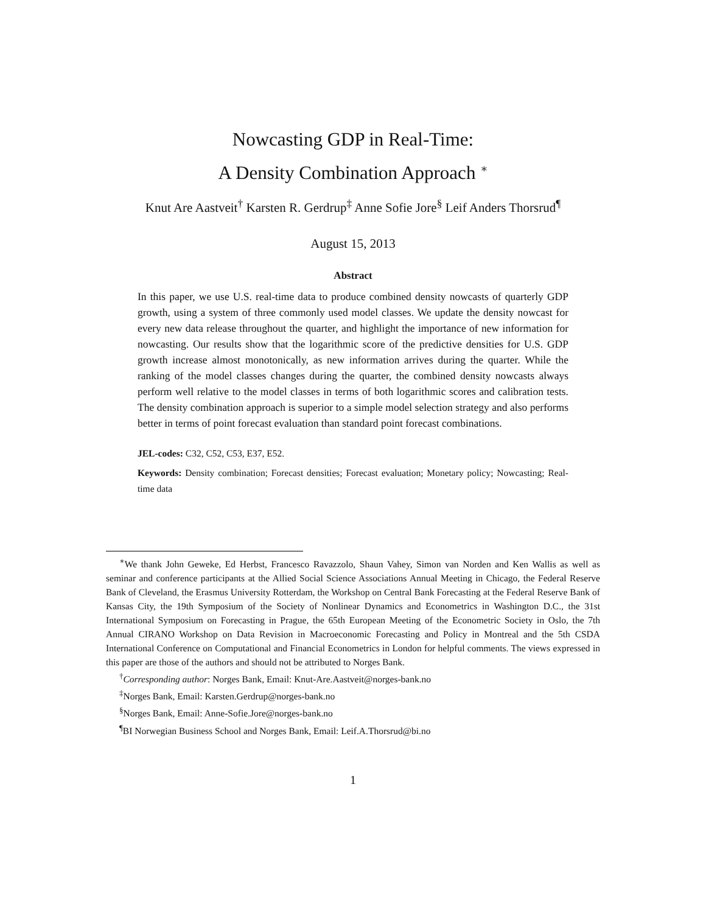Nowcasting GDP in Real-Time:
A Density Combination Approach <sup>∗</sup>
Knut Are Aastveit<sup>†</sup> Karsten R. Gerdrup<sup>‡</sup> Anne Sofie Jore<sup>§</sup> Leif Anders Thorsrud<sup>¶</sup>
August 15, 2013
Abstract
In this paper, we use U.S. real-time data to produce combined density nowcasts of quarterly GDP growth, using a system of three commonly used model classes. We update the density nowcast for every new data release throughout the quarter, and highlight the importance of new information for nowcasting. Our results show that the logarithmic score of the predictive densities for U.S. GDP growth increase almost monotonically, as new information arrives during the quarter. While the ranking of the model classes changes during the quarter, the combined density nowcasts always perform well relative to the model classes in terms of both logarithmic scores and calibration tests. The density combination approach is superior to a simple model selection strategy and also performs better in terms of point forecast evaluation than standard point forecast combinations.
JEL-codes: C32, C52, C53, E37, E52.
Keywords: Density combination; Forecast densities; Forecast evaluation; Monetary policy; Nowcasting; Real-time data
<sup>∗</sup>We thank John Geweke, Ed Herbst, Francesco Ravazzolo, Shaun Vahey, Simon van Norden and Ken Wallis as well as seminar and conference participants at the Allied Social Science Associations Annual Meeting in Chicago, the Federal Reserve Bank of Cleveland, the Erasmus University Rotterdam, the Workshop on Central Bank Forecasting at the Federal Reserve Bank of Kansas City, the 19th Symposium of the Society of Nonlinear Dynamics and Econometrics in Washington D.C., the 31st International Symposium on Forecasting in Prague, the 65th European Meeting of the Econometric Society in Oslo, the 7th Annual CIRANO Workshop on Data Revision in Macroeconomic Forecasting and Policy in Montreal and the 5th CSDA International Conference on Computational and Financial Econometrics in London for helpful comments. The views expressed in this paper are those of the authors and should not be attributed to Norges Bank.
<sup>†</sup> Corresponding author: Norges Bank, Email: Knut-Are.Aastveit@norges-bank.no
<sup>‡</sup> Norges Bank, Email: Karsten.Gerdrup@norges-bank.no
<sup>§</sup> Norges Bank, Email: Anne-Sofie.Jore@norges-bank.no
<sup>¶</sup> BI Norwegian Business School and Norges Bank, Email: Leif.A.Thorsrud@bi.no
1